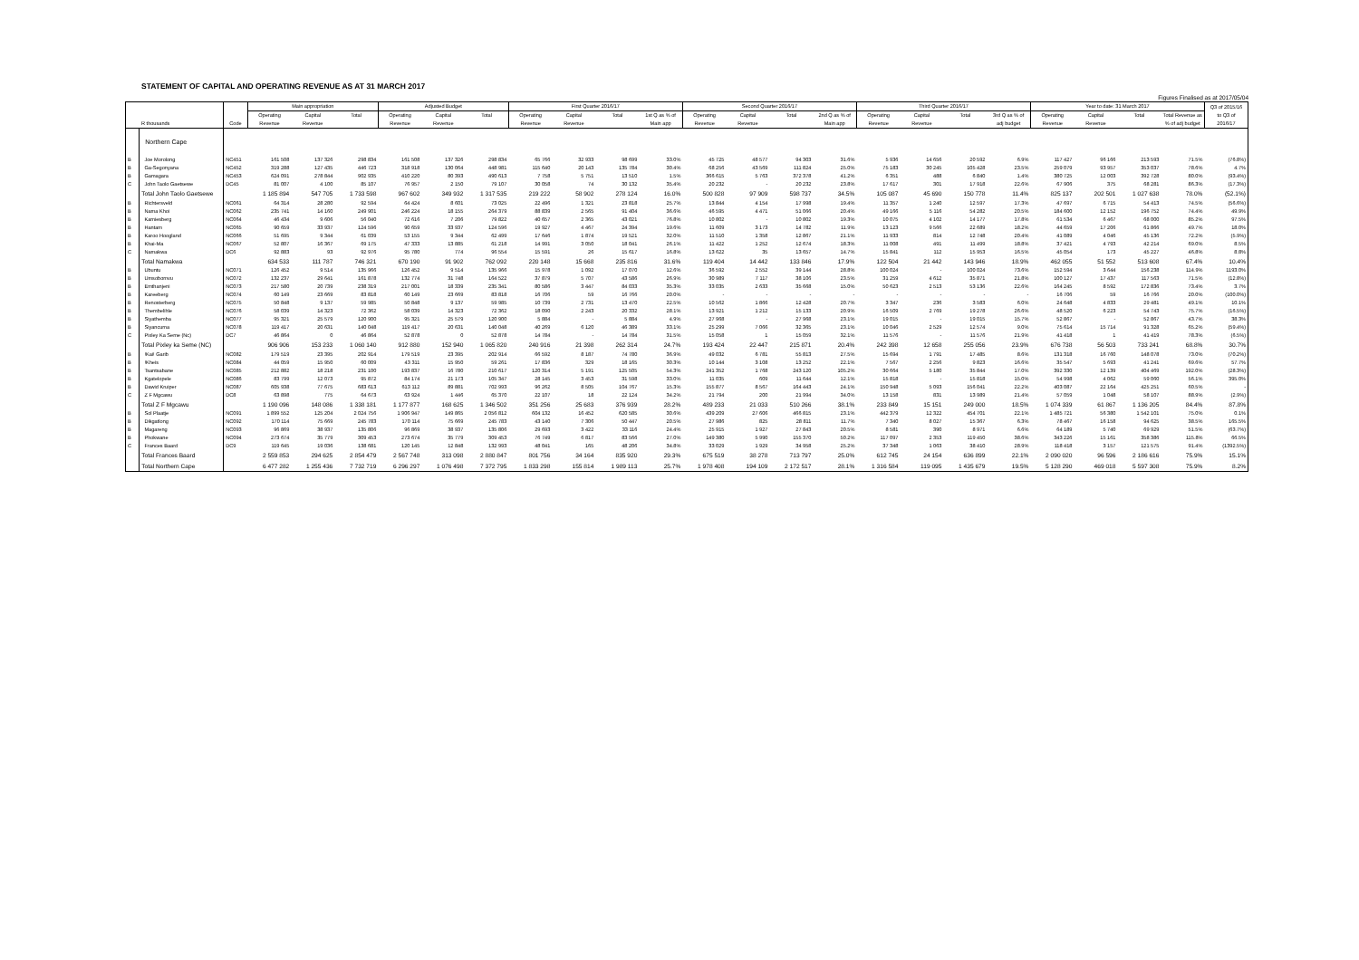STATEMENT OF CAPITAL AND OPERATING REVENUE AS AT 31 MARCH 2017
Figures Finalised as at 2017/05/04
| R thousands | | Code | Main appropriation | | | Adjusted Budget | | | First Quarter 2016/17 | | | | Second Quarter 2016/17 | | | | Third Quarter 2016/17 | | | | Year to date: 31 March 2017 | | | | Q3 of 2015/16 to Q3 of 2016/17 |
| --- | --- | --- | --- | --- | --- | --- | --- | --- | --- | --- | --- | --- | --- | --- | --- | --- | --- | --- | --- | --- | --- | --- | --- | --- | --- |
| | | | Operating Revenue | Capital Revenue | Total | Operating Revenue | Capital Revenue | Total | Operating Revenue | Capital Revenue | Total | 1st Q as % of Main app | Operating Revenue | Capital Revenue | Total | 2nd Q as % of Main app | Operating Revenue | Capital Revenue | Total | 3rd Q as % of adj budget | Operating Revenue | Capital Revenue | Total | Total Revenue as % of adj budget | |
| | Northern Cape | | | | | | | | | | | | | | | | | | | | | | | | |
| B | Joe Morolong | NC451 | 161 508 | 137 326 | 298 834 | 161 508 | 137 326 | 298 834 | 65 766 | 32 933 | 98 699 | 33.0% | 45 725 | 48 577 | 94 303 | 31.6% | 5 936 | 14 656 | 20 592 | 6.9% | 117 427 | 96 166 | 213 593 | 71.5% | (76.8%) |
| B | Ga-Segonyana | NC452 | 319 288 | 127 435 | 446 723 | 318 918 | 130 064 | 448 981 | 115 640 | 20 143 | 135 784 | 30.4% | 68 256 | 43 569 | 111 824 | 25.0% | 75 183 | 30 245 | 105 428 | 23.5% | 259 079 | 93 957 | 353 037 | 78.6% | 4.7% |
| B | Gamagara | NC453 | 624 091 | 278 844 | 902 935 | 410 220 | 80 393 | 490 613 | 7 758 | 5 751 | 13 510 | 1.5% | 366 615 | 5 763 | 372 378 | 41.2% | 6 351 | 488 | 6 840 | 1.4% | 380 725 | 12 003 | 392 728 | 80.0% | (93.4%) |
| C | John Taolo Gaetsewe | DC45 | 81 007 | 4 100 | 85 107 | 76 957 | 2 150 | 79 107 | 30 058 | 74 | 30 132 | 35.4% | 20 232 | - | 20 232 | 23.8% | 17 617 | 301 | 17 918 | 22.6% | 67 906 | 375 | 68 281 | 86.3% | (17.3%) |
| | Total John Taolo Gaetsewe | | 1 185 894 | 547 705 | 1 733 598 | 967 602 | 349 932 | 1 317 535 | 219 222 | 58 902 | 278 124 | 16.0% | 500 828 | 97 909 | 598 737 | 34.5% | 105 087 | 45 690 | 150 778 | 11.4% | 825 137 | 202 501 | 1 027 638 | 78.0% | (52.1%) |
| B | Richtersveld | NC061 | 64 314 | 28 280 | 92 594 | 64 424 | 8 601 | 73 025 | 22 496 | 1 321 | 23 818 | 25.7% | 13 844 | 4 154 | 17 998 | 19.4% | 11 357 | 1 240 | 12 597 | 17.3% | 47 697 | 6 715 | 54 413 | 74.5% | (56.6%) |
| B | Nama Khoi | NC062 | 235 741 | 14 160 | 249 901 | 246 224 | 18 155 | 264 379 | 88 839 | 2 565 | 91 404 | 36.6% | 46 595 | 4 471 | 51 066 | 20.4% | 49 166 | 5 116 | 54 282 | 20.5% | 184 600 | 12 152 | 196 752 | 74.4% | 49.9% |
| B | Kamiesberg | NC064 | 46 434 | 9 606 | 56 040 | 72 616 | 7 206 | 79 822 | 40 657 | 2 365 | 43 021 | 76.8% | 10 802 | - | 10 802 | 19.3% | 10 075 | 4 102 | 14 177 | 17.8% | 61 534 | 6 467 | 68 000 | 85.2% | 97.5% |
| B | Hantam | NC065 | 90 659 | 33 937 | 124 596 | 90 659 | 33 937 | 124 596 | 19 927 | 4 467 | 24 394 | 19.6% | 11 609 | 3 173 | 14 782 | 11.9% | 13 123 | 9 566 | 22 689 | 18.2% | 44 659 | 17 206 | 61 866 | 49.7% | 18.0% |
| B | Karoo Hoogland | NC066 | 51 695 | 9 344 | 61 039 | 53 155 | 9 344 | 62 499 | 17 646 | 1 874 | 19 521 | 32.0% | 11 510 | 1 358 | 12 867 | 21.1% | 11 933 | 814 | 12 748 | 20.4% | 41 089 | 4 046 | 45 136 | 72.2% | (5.9%) |
| B | Khai-Ma | NC067 | 52 807 | 16 367 | 69 175 | 47 333 | 13 885 | 61 218 | 14 991 | 3 050 | 18 041 | 26.1% | 11 422 | 1 252 | 12 674 | 18.3% | 11 008 | 491 | 11 499 | 18.8% | 37 421 | 4 793 | 42 214 | 69.0% | 8.5% |
| C | Namakwa | DC6 | 92 883 | 93 | 92 976 | 95 780 | 774 | 96 554 | 15 591 | 26 | 15 617 | 16.8% | 13 622 | 35 | 13 657 | 14.7% | 15 841 | 112 | 15 953 | 16.5% | 45 054 | 173 | 45 227 | 46.8% | 8.8% |
| | Total Namakwa | | 634 533 | 111 787 | 746 321 | 670 190 | 91 902 | 762 092 | 220 148 | 15 668 | 235 816 | 31.6% | 119 404 | 14 442 | 133 846 | 17.9% | 122 504 | 21 442 | 143 946 | 18.9% | 462 055 | 51 552 | 513 608 | 67.4% | 10.4% |
| B | Ubuntu | NC071 | 126 452 | 9 514 | 135 966 | 126 452 | 9 514 | 135 966 | 15 978 | 1 092 | 17 070 | 12.6% | 36 592 | 2 552 | 39 144 | 28.8% | 100 024 | - | 100 024 | 73.6% | 152 594 | 3 644 | 156 238 | 114.9% | 1193.0% |
| B | Umsobomvu | NC072 | 132 237 | 29 641 | 161 878 | 132 774 | 31 748 | 164 522 | 37 879 | 5 707 | 43 586 | 26.9% | 30 989 | 7 117 | 38 106 | 23.5% | 31 259 | 4 612 | 35 871 | 21.8% | 100 127 | 17 437 | 117 563 | 71.5% | (12.8%) |
| B | Emthanjeni | NC073 | 217 580 | 20 739 | 238 319 | 217 001 | 18 339 | 235 341 | 80 586 | 3 447 | 84 033 | 35.3% | 33 035 | 2 633 | 35 668 | 15.0% | 50 623 | 2 513 | 53 136 | 22.6% | 164 245 | 8 592 | 172 836 | 73.4% | 3.7% |
| B | Kareeberg | NC074 | 60 149 | 23 669 | 83 818 | 60 149 | 23 669 | 83 818 | 16 706 | 59 | 16 766 | 20.0% | - | - | - | - | - | - | - | - | 16 706 | 59 | 16 766 | 20.0% | (100.0%) |
| B | Renosterberg | NC075 | 50 848 | 9 137 | 59 985 | 50 848 | 9 137 | 59 985 | 10 739 | 2 731 | 13 470 | 22.5% | 10 562 | 1 866 | 12 428 | 20.7% | 3 347 | 236 | 3 583 | 6.0% | 24 648 | 4 833 | 29 481 | 49.1% | 10.1% |
| B | Thembelihle | NC076 | 58 039 | 14 323 | 72 362 | 58 039 | 14 323 | 72 362 | 18 090 | 2 243 | 20 332 | 28.1% | 13 921 | 1 212 | 15 133 | 20.9% | 16 509 | 2 769 | 19 278 | 26.6% | 48 520 | 6 223 | 54 743 | 75.7% | (16.5%) |
| B | Siyathemba | NC077 | 95 321 | 25 579 | 120 900 | 95 321 | 25 579 | 120 900 | 5 884 | - | 5 884 | 4.9% | 27 968 | - | 27 968 | 23.1% | 19 015 | - | 19 015 | 15.7% | 52 867 | - | 52 867 | 43.7% | 38.3% |
| B | Siyancuma | NC078 | 119 417 | 20 631 | 140 048 | 119 417 | 20 631 | 140 048 | 40 269 | 6 120 | 46 389 | 33.1% | 25 299 | 7 066 | 32 365 | 23.1% | 10 046 | 2 529 | 12 574 | 9.0% | 75 614 | 15 714 | 91 328 | 65.2% | (59.4%) |
| C | Pixley Ka Seme (Nc) | DC7 | 46 864 | 0 | 46 864 | 52 878 | 0 | 52 878 | 14 784 | - | 14 784 | 31.5% | 15 058 | 1 | 15 059 | 32.1% | 11 576 | - | 11 576 | 21.9% | 41 418 | 1 | 41 419 | 78.3% | (6.5%) |
| | Total Pixley ka Seme (NC) | | 906 906 | 153 233 | 1 060 140 | 912 880 | 152 940 | 1 065 820 | 240 916 | 21 398 | 262 314 | 24.7% | 193 424 | 22 447 | 215 871 | 20.4% | 242 398 | 12 658 | 255 056 | 23.9% | 676 738 | 56 503 | 733 241 | 68.8% | 30.7% |
| B | !Kai! Garib | NC082 | 179 519 | 23 395 | 202 914 | 179 519 | 23 395 | 202 914 | 66 592 | 8 187 | 74 780 | 36.9% | 49 032 | 6 781 | 55 813 | 27.5% | 15 694 | 1 791 | 17 485 | 8.6% | 131 318 | 16 760 | 148 078 | 73.0% | (70.2%) |
| B | !Kheis | NC084 | 44 059 | 15 950 | 60 009 | 43 311 | 15 950 | 59 261 | 17 836 | 329 | 18 165 | 30.3% | 10 144 | 3 108 | 13 252 | 22.1% | 7 567 | 2 256 | 9 823 | 16.6% | 35 547 | 5 693 | 41 241 | 69.6% | 57.7% |
| B | Tsantsabane | NC085 | 212 882 | 18 218 | 231 100 | 193 837 | 16 780 | 210 617 | 120 314 | 5 191 | 125 505 | 54.3% | 241 352 | 1 768 | 243 120 | 105.2% | 30 664 | 5 180 | 35 844 | 17.0% | 392 330 | 12 139 | 404 469 | 192.0% | (28.3%) |
| B | Kgatelopele | NC086 | 83 799 | 12 073 | 95 872 | 84 174 | 21 173 | 105 347 | 28 145 | 3 453 | 31 598 | 33.0% | 11 035 | 609 | 11 644 | 12.1% | 15 818 | - | 15 818 | 15.0% | 54 998 | 4 062 | 59 060 | 56.1% | 395.0% |
| B | Dawid Kruiper | NC087 | 605 938 | 77 675 | 683 613 | 613 112 | 89 881 | 702 993 | 96 262 | 8 505 | 104 767 | 15.3% | 155 877 | 8 567 | 164 443 | 24.1% | 150 948 | 5 093 | 156 041 | 22.2% | 403 087 | 22 164 | 425 251 | 60.5% | - |
| C | Z F Mgcawu | DC8 | 63 898 | 775 | 64 673 | 63 924 | 1 446 | 65 370 | 22 107 | 18 | 22 124 | 34.2% | 21 794 | 200 | 21 994 | 34.0% | 13 158 | 831 | 13 989 | 21.4% | 57 059 | 1 048 | 58 107 | 88.9% | (2.9%) |
| | Total Z F Mgcawu | | 1 190 096 | 148 086 | 1 338 181 | 1 177 877 | 168 625 | 1 346 502 | 351 256 | 25 683 | 376 939 | 28.2% | 489 233 | 21 033 | 510 266 | 38.1% | 233 849 | 15 151 | 249 000 | 18.5% | 1 074 339 | 61 867 | 1 136 205 | 84.4% | 87.8% |
| B | Sol Plaatje | NC091 | 1 899 552 | 125 204 | 2 024 756 | 1 906 947 | 149 865 | 2 056 812 | 604 132 | 16 452 | 620 585 | 30.6% | 439 209 | 27 606 | 466 815 | 23.1% | 442 379 | 12 322 | 454 701 | 22.1% | 1 485 721 | 56 380 | 1 542 101 | 75.0% | 0.1% |
| B | Dikgatlong | NC092 | 170 114 | 75 669 | 245 783 | 170 114 | 75 669 | 245 783 | 43 140 | 7 306 | 50 447 | 20.5% | 27 986 | 825 | 28 811 | 11.7% | 7 340 | 8 027 | 15 367 | 6.3% | 78 467 | 16 158 | 94 625 | 38.5% | 165.5% |
| B | Magareng | NC093 | 96 869 | 38 937 | 135 806 | 96 869 | 38 937 | 135 806 | 29 693 | 3 422 | 33 116 | 24.4% | 25 915 | 1 927 | 27 843 | 20.5% | 8 581 | 390 | 8 971 | 6.6% | 64 189 | 5 740 | 69 929 | 51.5% | (63.7%) |
| B | Phokwane | NC094 | 273 674 | 35 779 | 309 453 | 273 674 | 35 779 | 309 453 | 76 749 | 6 817 | 83 566 | 27.0% | 149 380 | 5 990 | 155 370 | 50.2% | 117 097 | 2 353 | 119 450 | 38.6% | 343 226 | 15 161 | 358 386 | 115.8% | 66.5% |
| C | Frances Baard | DC9 | 119 645 | 19 036 | 138 681 | 120 145 | 12 848 | 132 993 | 48 041 | 165 | 48 206 | 34.8% | 33 029 | 1 929 | 34 958 | 25.2% | 37 348 | 1 063 | 38 410 | 28.9% | 118 418 | 3 157 | 121 575 | 91.4% | (1392.5%) |
| | Total Frances Baard | | 2 559 853 | 294 625 | 2 854 479 | 2 567 748 | 313 098 | 2 880 847 | 801 756 | 34 164 | 835 920 | 29.3% | 675 519 | 38 278 | 713 797 | 25.0% | 612 745 | 24 154 | 636 899 | 22.1% | 2 090 020 | 96 596 | 2 186 616 | 75.9% | 15.1% |
| | Total Northern Cape | | 6 477 282 | 1 255 436 | 7 732 719 | 6 296 297 | 1 076 498 | 7 372 795 | 1 833 298 | 155 814 | 1 989 113 | 25.7% | 1 978 408 | 194 109 | 2 172 517 | 28.1% | 1 316 584 | 119 095 | 1 435 679 | 19.5% | 5 128 290 | 469 018 | 5 597 308 | 75.9% | 8.2% |